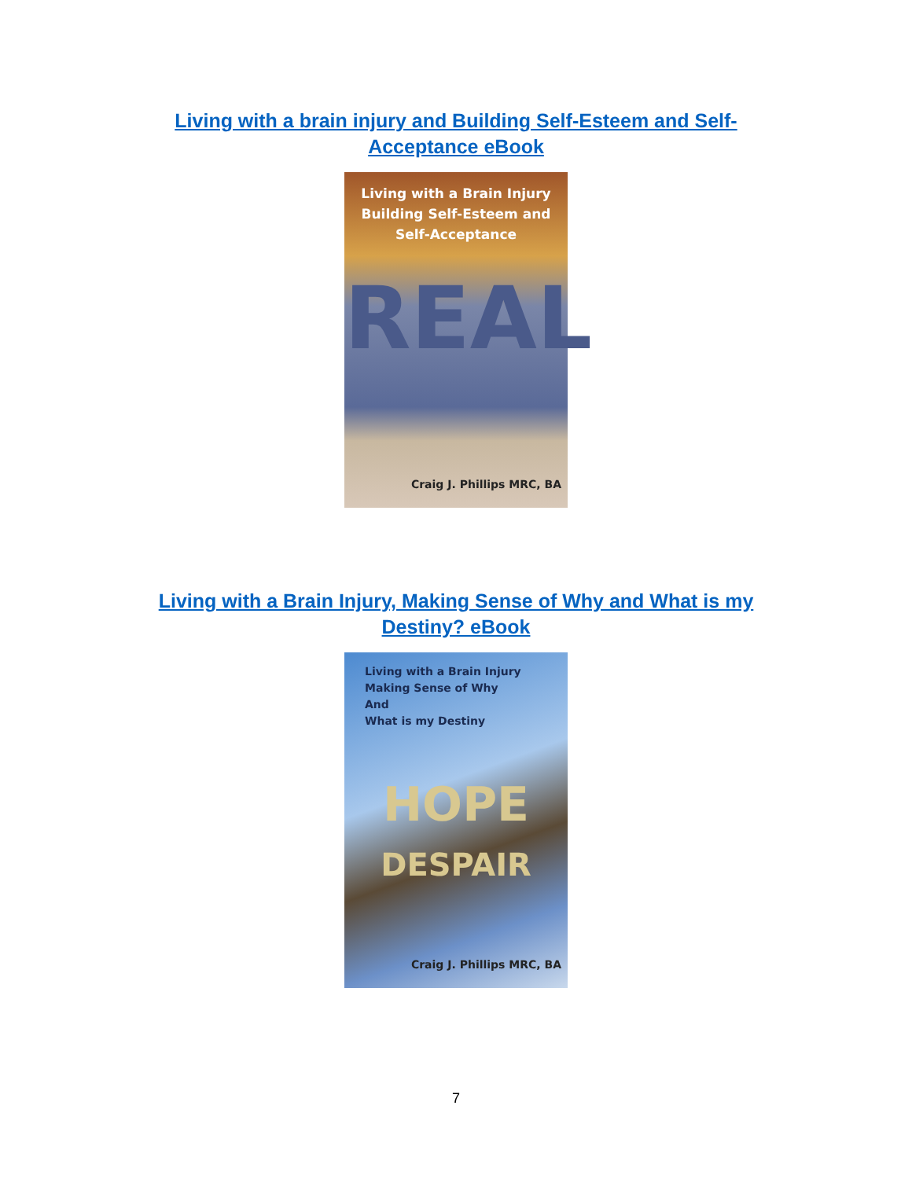Living with a brain injury and Building Self-Esteem and Self-Acceptance eBook
Living with a Brain Injury
Building Self-Esteem and
Self-Acceptance
REAL
Craig J. Phillips MRC, BA
Living with a Brain Injury, Making Sense of Why and What is my Destiny? eBook
Living with a Brain Injury
Making Sense of Why
And
What is my Destiny
HOPE
DESPAIR
Craig J. Phillips MRC, BA
7